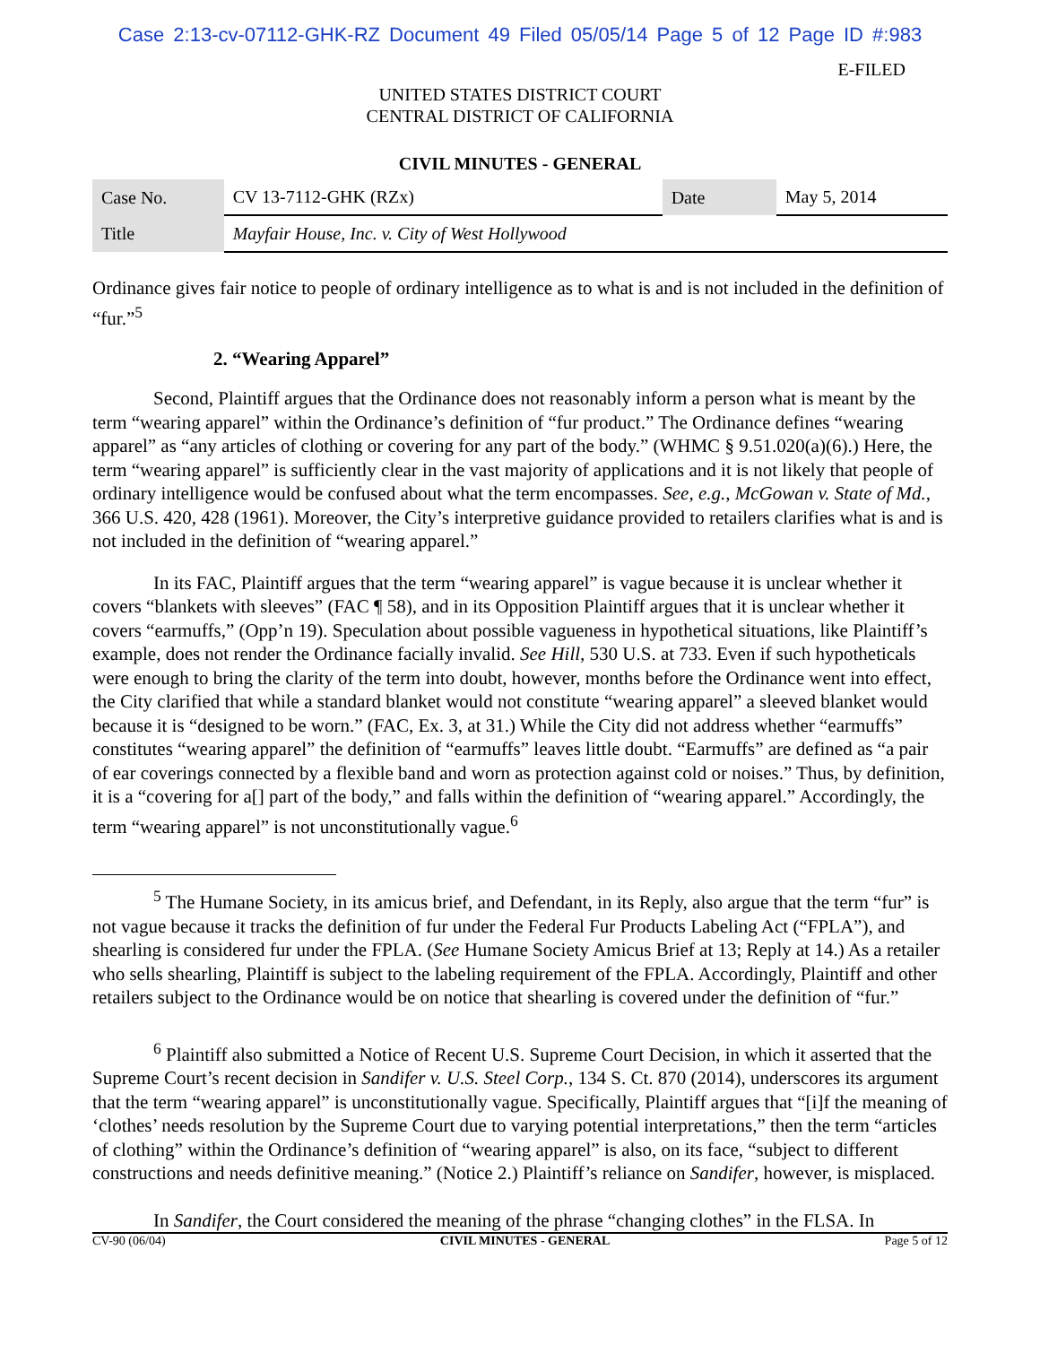Case 2:13-cv-07112-GHK-RZ Document 49 Filed 05/05/14 Page 5 of 12 Page ID #:983
E-FILED
UNITED STATES DISTRICT COURT
CENTRAL DISTRICT OF CALIFORNIA
CIVIL MINUTES - GENERAL
| Case No. | CV 13-7112-GHK (RZx) | Date | May 5, 2014 |
| Title | Mayfair House, Inc. v. City of West Hollywood | | |
Ordinance gives fair notice to people of ordinary intelligence as to what is and is not included in the definition of “fur.”<sup>5</sup>
2. “Wearing Apparel”
Second, Plaintiff argues that the Ordinance does not reasonably inform a person what is meant by the term “wearing apparel” within the Ordinance’s definition of “fur product.” The Ordinance defines “wearing apparel” as “any articles of clothing or covering for any part of the body.” (WHMC § 9.51.020(a)(6).) Here, the term “wearing apparel” is sufficiently clear in the vast majority of applications and it is not likely that people of ordinary intelligence would be confused about what the term encompasses. See, e.g., McGowan v. State of Md., 366 U.S. 420, 428 (1961). Moreover, the City’s interpretive guidance provided to retailers clarifies what is and is not included in the definition of “wearing apparel.”
In its FAC, Plaintiff argues that the term “wearing apparel” is vague because it is unclear whether it covers “blankets with sleeves” (FAC ¶ 58), and in its Opposition Plaintiff argues that it is unclear whether it covers “earmuffs,” (Opp’n 19). Speculation about possible vagueness in hypothetical situations, like Plaintiff’s example, does not render the Ordinance facially invalid. See Hill, 530 U.S. at 733. Even if such hypotheticals were enough to bring the clarity of the term into doubt, however, months before the Ordinance went into effect, the City clarified that while a standard blanket would not constitute “wearing apparel” a sleeved blanket would because it is “designed to be worn.” (FAC, Ex. 3, at 31.) While the City did not address whether “earmuffs” constitutes “wearing apparel” the definition of “earmuffs” leaves little doubt. “Earmuffs” are defined as “a pair of ear coverings connected by a flexible band and worn as protection against cold or noises.” Thus, by definition, it is a “covering for a[] part of the body,” and falls within the definition of “wearing apparel.” Accordingly, the term “wearing apparel” is not unconstitutionally vague.<sup>6</sup>
<sup>5</sup> The Humane Society, in its amicus brief, and Defendant, in its Reply, also argue that the term “fur” is not vague because it tracks the definition of fur under the Federal Fur Products Labeling Act (“FPLA”), and shearling is considered fur under the FPLA. (See Humane Society Amicus Brief at 13; Reply at 14.) As a retailer who sells shearling, Plaintiff is subject to the labeling requirement of the FPLA. Accordingly, Plaintiff and other retailers subject to the Ordinance would be on notice that shearling is covered under the definition of “fur.”
<sup>6</sup> Plaintiff also submitted a Notice of Recent U.S. Supreme Court Decision, in which it asserted that the Supreme Court’s recent decision in Sandifer v. U.S. Steel Corp., 134 S. Ct. 870 (2014), underscores its argument that the term “wearing apparel” is unconstitutionally vague. Specifically, Plaintiff argues that “[i]f the meaning of ‘clothes’ needs resolution by the Supreme Court due to varying potential interpretations,” then the term “articles of clothing” within the Ordinance’s definition of “wearing apparel” is also, on its face, “subject to different constructions and needs definitive meaning.” (Notice 2.) Plaintiff’s reliance on Sandifer, however, is misplaced.
In Sandifer, the Court considered the meaning of the phrase “changing clothes” in the FLSA. In
CV-90 (06/04) CIVIL MINUTES - GENERAL Page 5 of 12